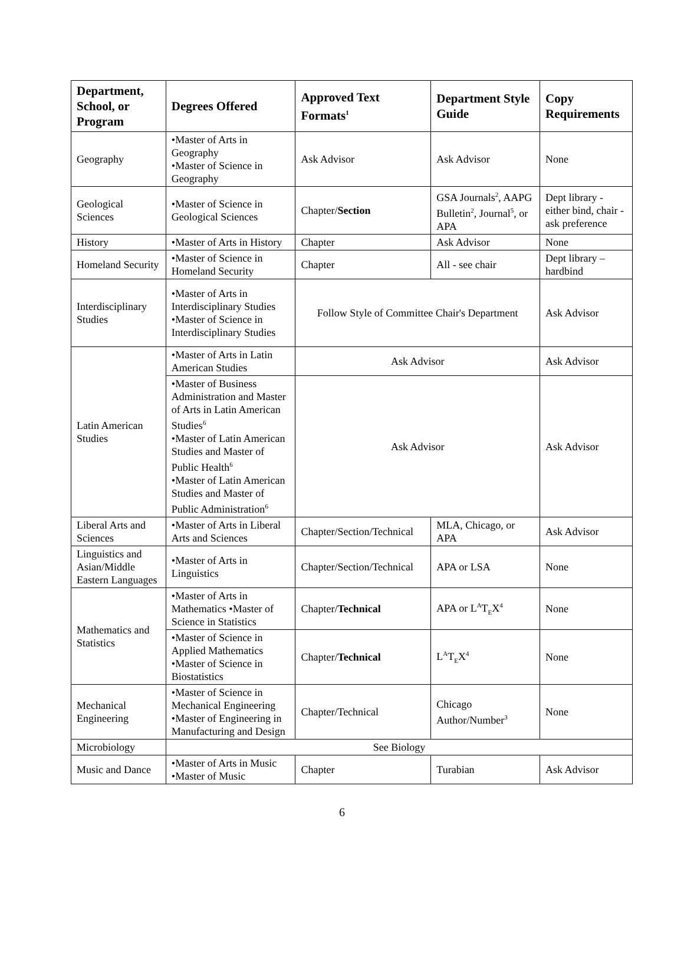| Department, School, or Program | Degrees Offered | Approved Text Formats<sup>1</sup> | Department Style Guide | Copy Requirements |
| --- | --- | --- | --- | --- |
| Geography | •Master of Arts in Geography •Master of Science in Geography | Ask Advisor | Ask Advisor | None |
| Geological Sciences | •Master of Science in Geological Sciences | Chapter/ Section | GSA Journals<sup>2</sup>, AAPG Bulletin<sup>2</sup>, Journal<sup>5</sup>, or APA | Dept library - either bind, chair - ask preference |
| History | •Master of Arts in History | Chapter | Ask Advisor | None |
| Homeland Security | •Master of Science in Homeland Security | Chapter | All - see chair | Dept library – hardbind |
| Interdisciplinary Studies | •Master of Arts in Interdisciplinary Studies •Master of Science in Interdisciplinary Studies | Follow Style of Committee Chair's Department | | Ask Advisor |
| Latin American Studies | •Master of Arts in Latin American Studies | Ask Advisor | | Ask Advisor |
| | •Master of Business Administration and Master of Arts in Latin American Studies<sup>6</sup> •Master of Latin American Studies and Master of Public Health<sup>6</sup> •Master of Latin American Studies and Master of Public Administration<sup>6</sup> | Ask Advisor | | Ask Advisor |
| Liberal Arts and Sciences | •Master of Arts in Liberal Arts and Sciences | Chapter/Section/Technical | MLA, Chicago, or APA | Ask Advisor |
| Linguistics and Asian/Middle Eastern Languages | •Master of Arts in Linguistics | Chapter/Section/Technical | APA or LSA | None |
| Mathematics and Statistics | •Master of Arts in Mathematics •Master of Science in Statistics | Chapter/ Technical | APA or L<sup>A</sup>T<sub>E</sub>X<sup>4</sup> | None |
| | •Master of Science in Applied Mathematics •Master of Science in Biostatistics | Chapter/ Technical | L<sup>A</sup>T<sub>E</sub>X<sup>4</sup> | None |
| Mechanical Engineering | •Master of Science in Mechanical Engineering •Master of Engineering in Manufacturing and Design | Chapter/Technical | Chicago Author/Number<sup>3</sup> | None |
| Microbiology | See Biology | | | |
| Music and Dance | •Master of Arts in Music •Master of Music | Chapter | Turabian | Ask Advisor |
6